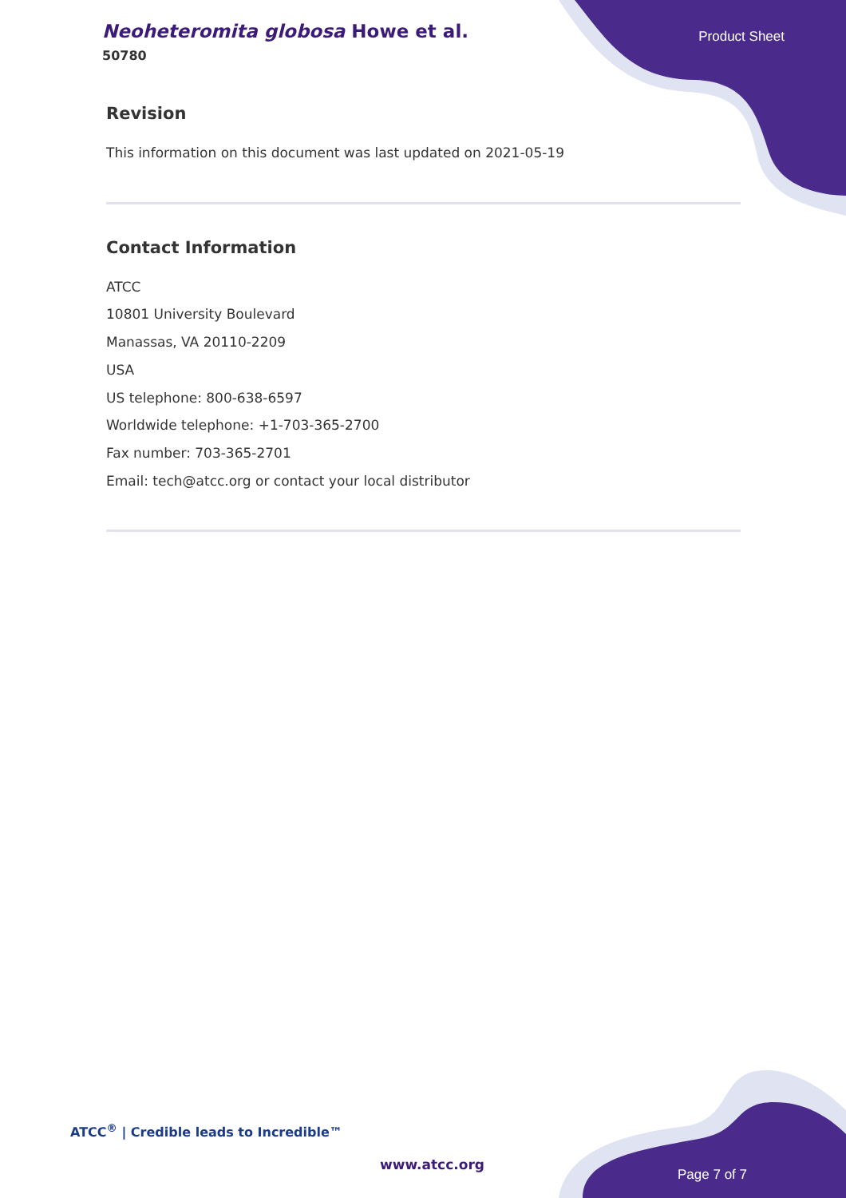Neoheteromita globosa Howe et al.
50780
Product Sheet
Revision
This information on this document was last updated on 2021-05-19
Contact Information
ATCC
10801 University Boulevard
Manassas, VA 20110-2209
USA
US telephone: 800-638-6597
Worldwide telephone: +1-703-365-2700
Fax number: 703-365-2701
Email: tech@atcc.org or contact your local distributor
ATCC<sup>®</sup> | Credible leads to Incredible™
www.atcc.org
Page 7 of 7